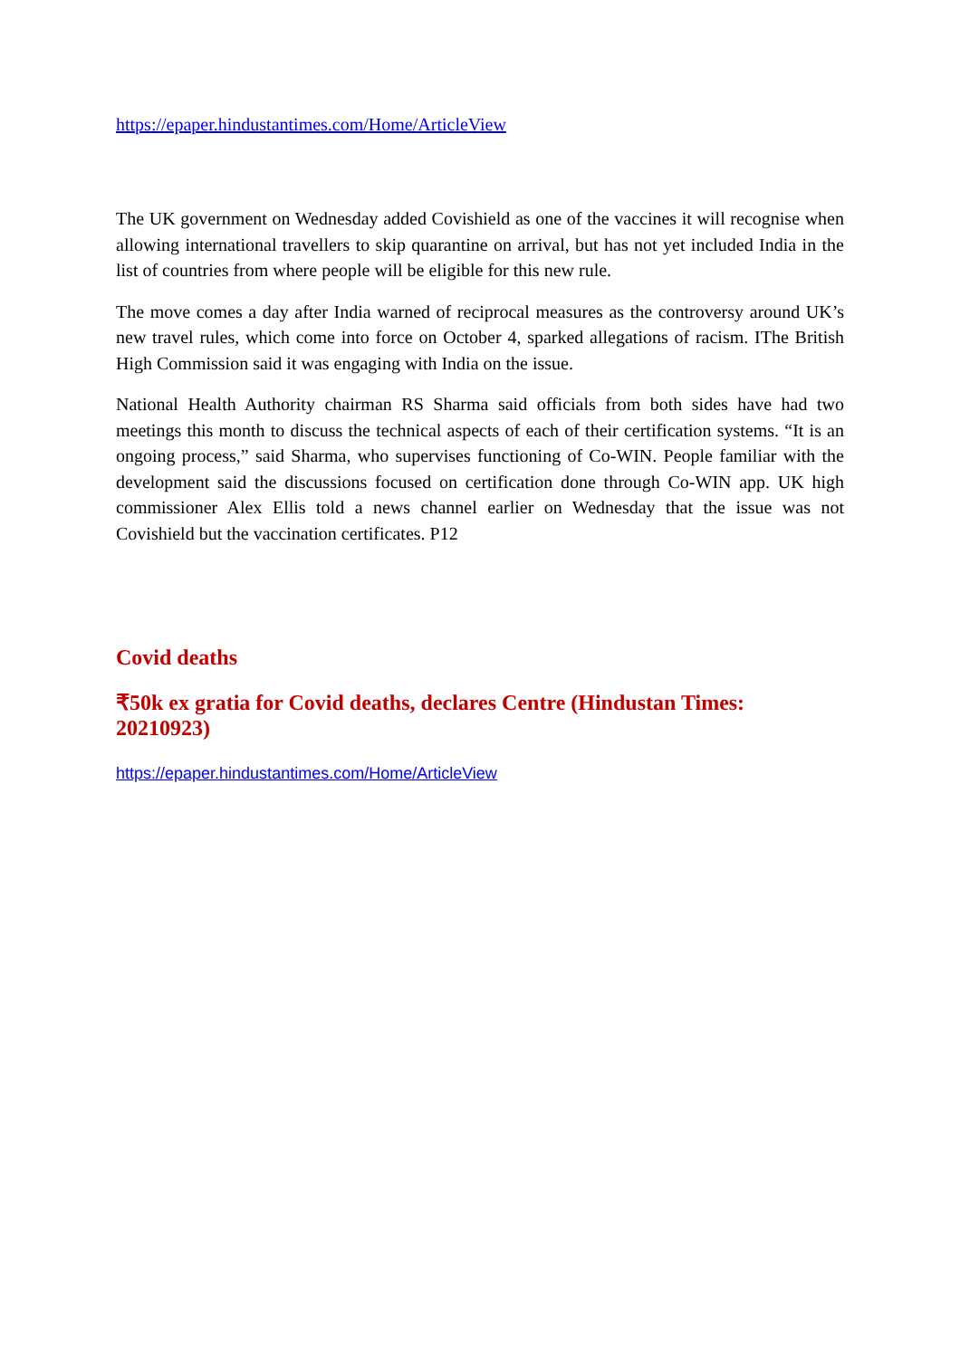https://epaper.hindustantimes.com/Home/ArticleView
The UK government on Wednesday added Covishield as one of the vaccines it will recognise when allowing international travellers to skip quarantine on arrival, but has not yet included India in the list of countries from where people will be eligible for this new rule.
The move comes a day after India warned of reciprocal measures as the controversy around UK’s new travel rules, which come into force on October 4, sparked allegations of racism. IThe British High Commission said it was engaging with India on the issue.
National Health Authority chairman RS Sharma said officials from both sides have had two meetings this month to discuss the technical aspects of each of their certification systems. “It is an ongoing process,” said Sharma, who supervises functioning of Co-WIN. People familiar with the development said the discussions focused on certification done through Co-WIN app. UK high commissioner Alex Ellis told a news channel earlier on Wednesday that the issue was not Covishield but the vaccination certificates. P12
Covid deaths
₹50k ex gratia for Covid deaths, declares Centre (Hindustan Times: 20210923)
https://epaper.hindustantimes.com/Home/ArticleView